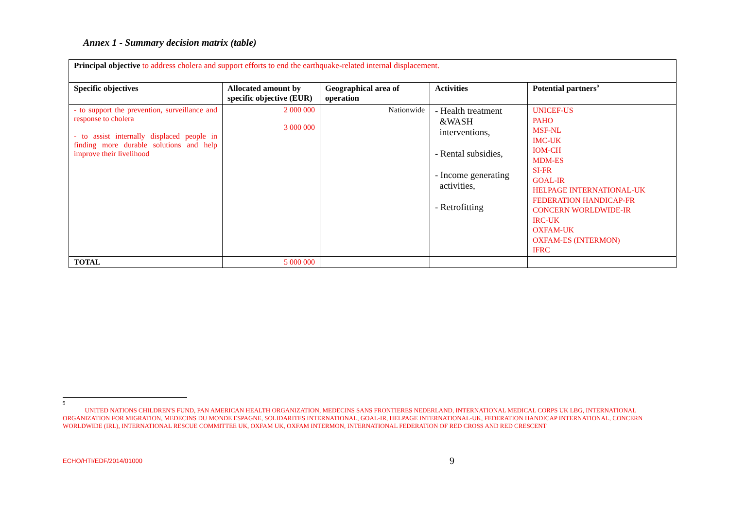Annex 1 - Summary decision matrix (table)
| Principal objective to address cholera and support efforts to end the earthquake-related internal displacement. | | | | |
| Specific objectives | Allocated amount by specific objective (EUR) | Geographical area of operation | Activities | Potential partners<sup>9</sup> |
| - to support the prevention, surveillance and response to cholera - to assist internally displaced people in finding more durable solutions and help improve their livelihood | 2 000 000 3 000 000 | Nationwide | - Health treatment &WASH interventions, - Rental subsidies, - Income generating activities, - Retrofitting | UNICEF-US PAHO MSF-NL IMC-UK IOM-CH MDM-ES SI-FR GOAL-IR HELPAGE INTERNATIONAL-UK FEDERATION HANDICAP-FR CONCERN WORLDWIDE-IR IRC-UK OXFAM-UK OXFAM-ES (INTERMON) IFRC |
| TOTAL | 5 000 000 | | | |
9
UNITED NATIONS CHILDREN'S FUND, PAN AMERICAN HEALTH ORGANIZATION, MEDECINS SANS FRONTIERES NEDERLAND, INTERNATIONAL MEDICAL CORPS UK LBG, INTERNATIONAL ORGANIZATION FOR MIGRATION, MEDECINS DU MONDE ESPAGNE, SOLIDARITES INTERNATIONAL, GOAL-IR, HELPAGE INTERNATIONAL-UK, FEDERATION HANDICAP INTERNATIONAL, CONCERN WORLDWIDE (IRL), INTERNATIONAL RESCUE COMMITTEE UK, OXFAM UK, OXFAM INTERMON, INTERNATIONAL FEDERATION OF RED CROSS AND RED CRESCENT
ECHO/HTI/EDF/2014/01000 9